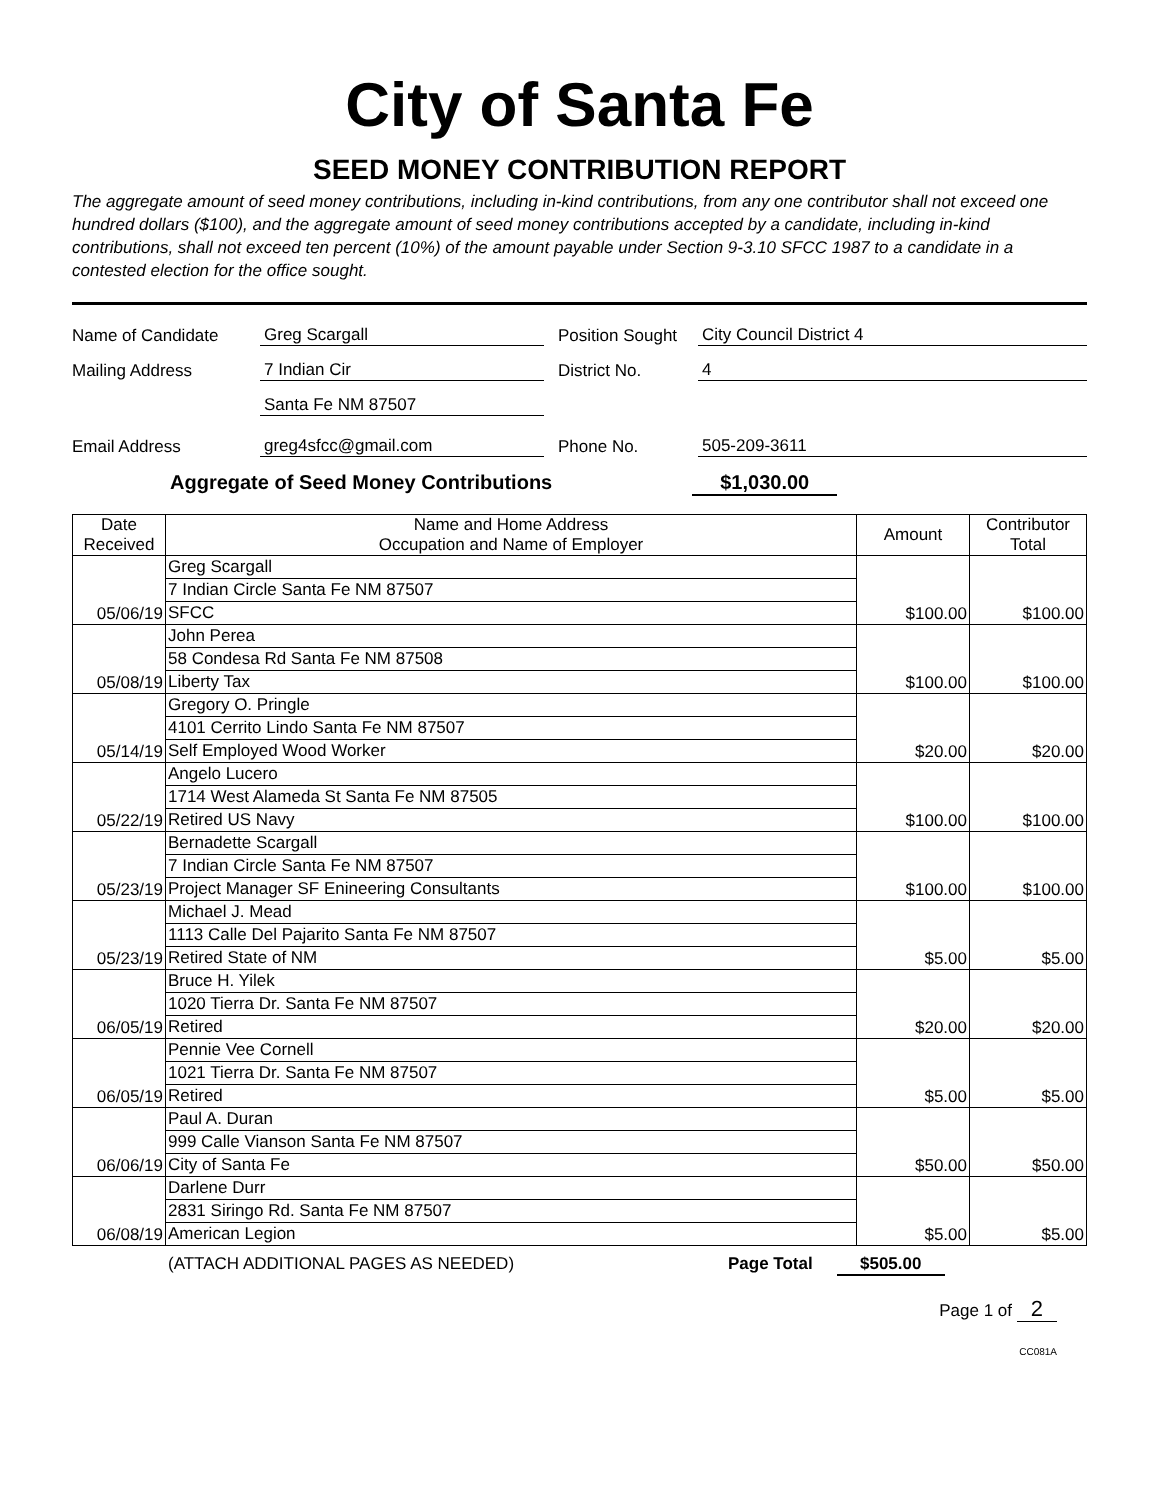City of Santa Fe
SEED MONEY CONTRIBUTION REPORT
The aggregate amount of seed money contributions, including in-kind contributions, from any one contributor shall not exceed one hundred dollars ($100), and the aggregate amount of seed money contributions accepted by a candidate, including in-kind contributions, shall not exceed ten percent (10%) of the amount payable under Section 9-3.10 SFCC 1987 to a candidate in a contested election for the office sought.
Name of Candidate Greg Scargall Position Sought City Council District 4
Mailing Address 7 Indian Cir District No. 4
Santa Fe NM 87507
Email Address greg4sfcc@gmail.com Phone No. 505-209-3611
Aggregate of Seed Money Contributions $1,030.00
| Date Received | Name and Home Address Occupation and Name of Employer | Amount | Contributor Total |
| --- | --- | --- | --- |
| 05/06/19 | Greg Scargall | $100.00 | $100.00 |
| | 7 Indian Circle Santa Fe NM 87507 | | |
| | SFCC | | |
| 05/08/19 | John Perea | $100.00 | $100.00 |
| | 58 Condesa Rd Santa Fe NM 87508 | | |
| | Liberty Tax | | |
| 05/14/19 | Gregory O. Pringle | $20.00 | $20.00 |
| | 4101 Cerrito Lindo Santa Fe NM 87507 | | |
| | Self Employed Wood Worker | | |
| 05/22/19 | Angelo Lucero | $100.00 | $100.00 |
| | 1714 West Alameda St Santa Fe NM 87505 | | |
| | Retired US Navy | | |
| 05/23/19 | Bernadette Scargall | $100.00 | $100.00 |
| | 7 Indian Circle Santa Fe NM 87507 | | |
| | Project Manager SF Enineering Consultants | | |
| 05/23/19 | Michael J. Mead | $5.00 | $5.00 |
| | 1113 Calle Del Pajarito Santa Fe NM 87507 | | |
| | Retired State of NM | | |
| 06/05/19 | Bruce H. Yilek | $20.00 | $20.00 |
| | 1020 Tierra Dr. Santa Fe NM 87507 | | |
| | Retired | | |
| 06/05/19 | Pennie Vee Cornell | $5.00 | $5.00 |
| | 1021 Tierra Dr. Santa Fe NM 87507 | | |
| | Retired | | |
| 06/06/19 | Paul A. Duran | $50.00 | $50.00 |
| | 999 Calle Vianson Santa Fe NM 87507 | | |
| | City of Santa Fe | | |
| 06/08/19 | Darlene Durr | $5.00 | $5.00 |
| | 2831 Siringo Rd. Santa Fe NM 87507 | | |
| | American Legion | | |
(ATTACH ADDITIONAL PAGES AS NEEDED) Page Total $505.00
Page 1 of 2
CC081A